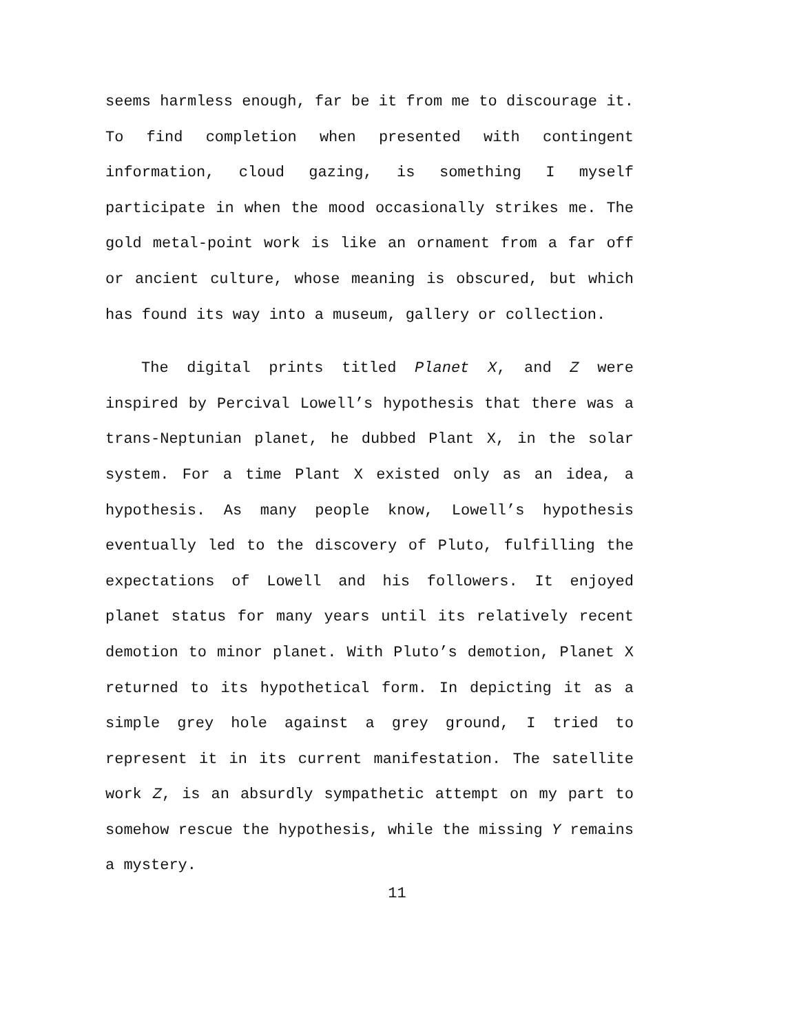seems harmless enough, far be it from me to discourage it. To find completion when presented with contingent information, cloud gazing, is something I myself participate in when the mood occasionally strikes me. The gold metal-point work is like an ornament from a far off or ancient culture, whose meaning is obscured, but which has found its way into a museum, gallery or collection.
The digital prints titled Planet X, and Z were inspired by Percival Lowell’s hypothesis that there was a trans-Neptunian planet, he dubbed Plant X, in the solar system. For a time Plant X existed only as an idea, a hypothesis. As many people know, Lowell’s hypothesis eventually led to the discovery of Pluto, fulfilling the expectations of Lowell and his followers. It enjoyed planet status for many years until its relatively recent demotion to minor planet. With Pluto’s demotion, Planet X returned to its hypothetical form. In depicting it as a simple grey hole against a grey ground, I tried to represent it in its current manifestation. The satellite work Z, is an absurdly sympathetic attempt on my part to somehow rescue the hypothesis, while the missing Y remains a mystery.
11